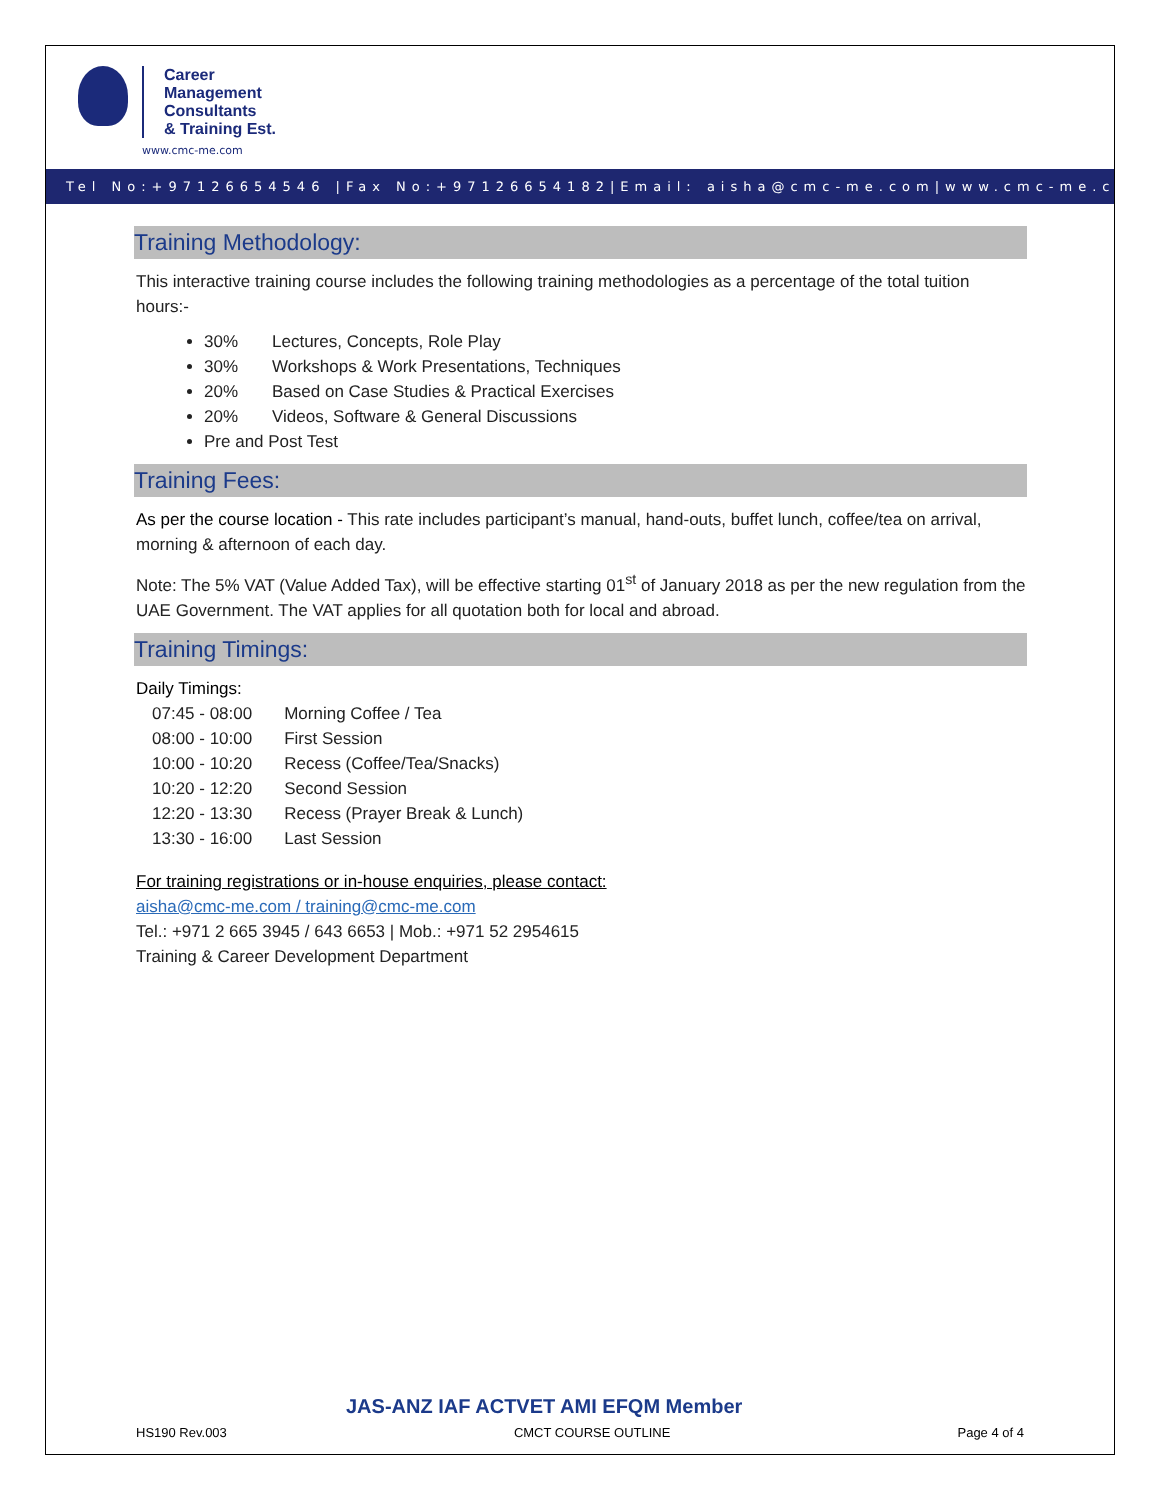Career
Management
Consultants
& Training Est.
www.cmc-me.com
Tel No:+97126654546 |Fax No:+97126654182|Email: aisha@cmc-me.com|www.cmc-me.com
Training Methodology:
This interactive training course includes the following training methodologies as a percentage of the total tuition hours:-
30% Lectures, Concepts, Role Play
30% Workshops & Work Presentations, Techniques
20% Based on Case Studies & Practical Exercises
20% Videos, Software & General Discussions
Pre and Post Test
Training Fees:
As per the course location - This rate includes participant’s manual, hand-outs, buffet lunch, coffee/tea on arrival, morning & afternoon of each day.
Note: The 5% VAT (Value Added Tax), will be effective starting 01<sup>st</sup> of January 2018 as per the new regulation from the UAE Government. The VAT applies for all quotation both for local and abroad.
Training Timings:
Daily Timings:
| 07:45 - 08:00 | Morning Coffee / Tea |
| 08:00 - 10:00 | First Session |
| 10:00 - 10:20 | Recess (Coffee/Tea/Snacks) |
| 10:20 - 12:20 | Second Session |
| 12:20 - 13:30 | Recess (Prayer Break & Lunch) |
| 13:30 - 16:00 | Last Session |
For training registrations or in-house enquiries, please contact:
aisha@cmc-me.com / training@cmc-me.com
Tel.: +971 2 665 3945 / 643 6653 | Mob.: +971 52 2954615
Training & Career Development Department
JAS-ANZ IAF ACTVET AMI EFQM Member
HS190 Rev.003 CMCT COURSE OUTLINE Page 4 of 4